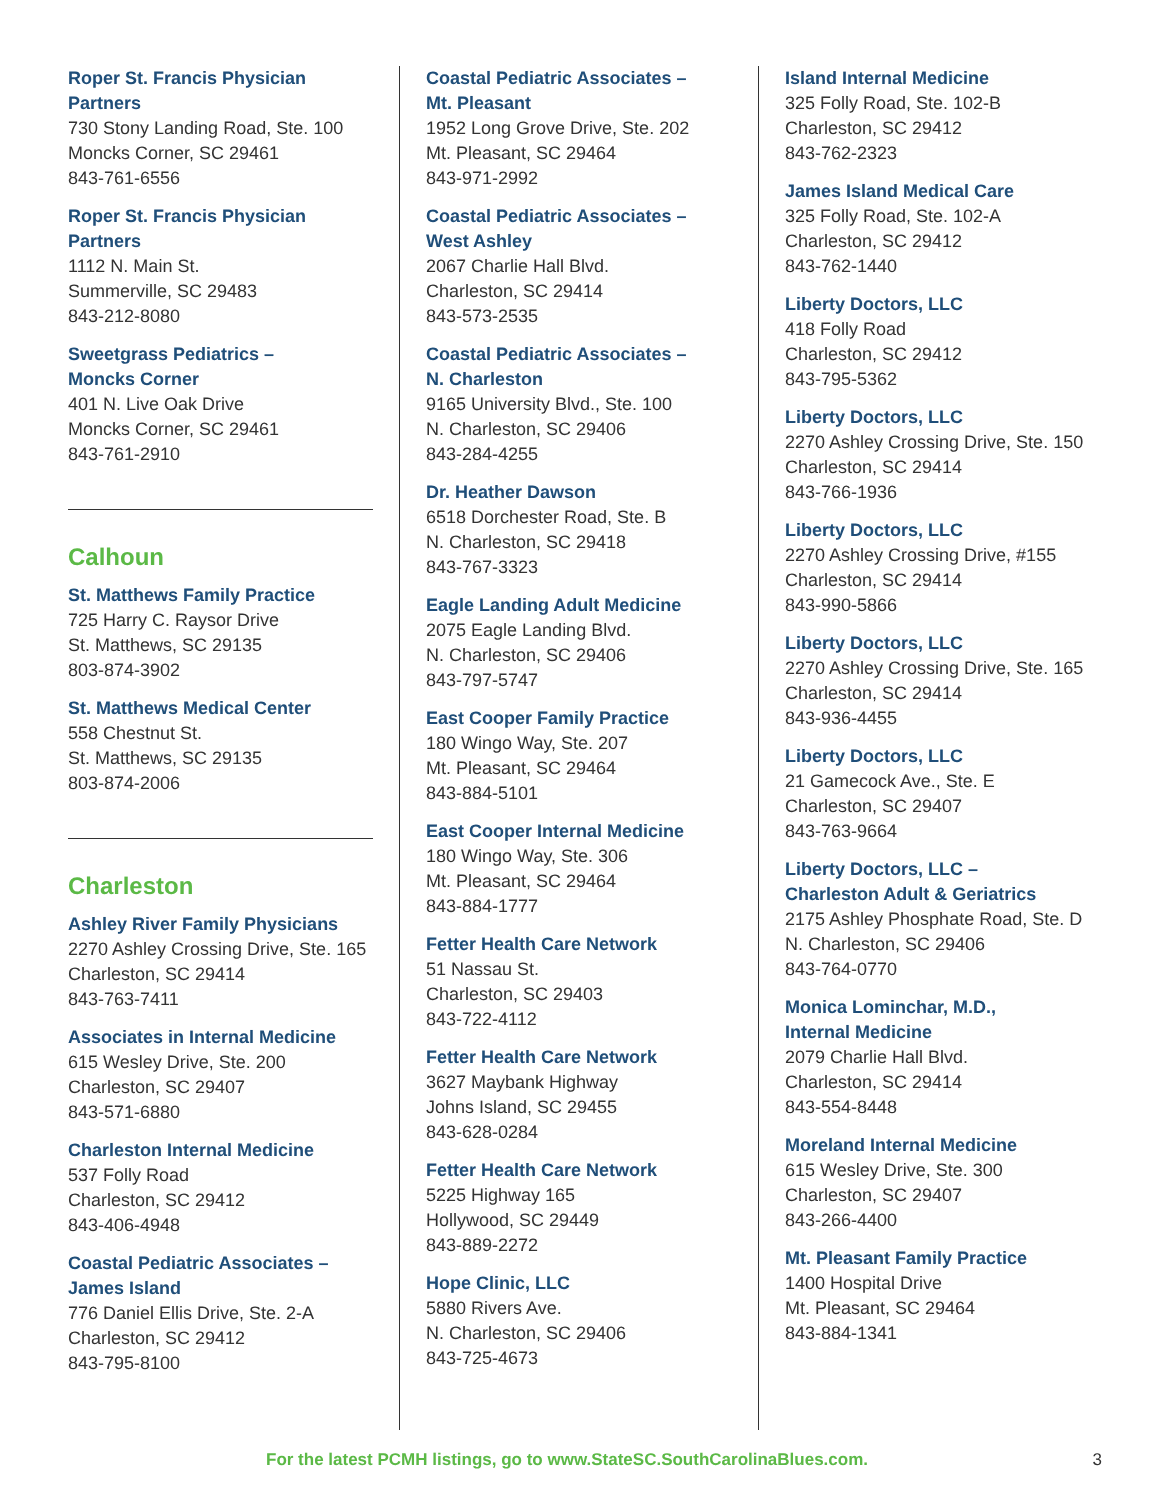Roper St. Francis Physician Partners
730 Stony Landing Road, Ste. 100
Moncks Corner, SC 29461
843-761-6556
Roper St. Francis Physician Partners
1112 N. Main St.
Summerville, SC 29483
843-212-8080
Sweetgrass Pediatrics –
Moncks Corner
401 N. Live Oak Drive
Moncks Corner, SC 29461
843-761-2910
Calhoun
St. Matthews Family Practice
725 Harry C. Raysor Drive
St. Matthews, SC 29135
803-874-3902
St. Matthews Medical Center
558 Chestnut St.
St. Matthews, SC 29135
803-874-2006
Charleston
Ashley River Family Physicians
2270 Ashley Crossing Drive, Ste. 165
Charleston, SC 29414
843-763-7411
Associates in Internal Medicine
615 Wesley Drive, Ste. 200
Charleston, SC 29407
843-571-6880
Charleston Internal Medicine
537 Folly Road
Charleston, SC 29412
843-406-4948
Coastal Pediatric Associates –
James Island
776 Daniel Ellis Drive, Ste. 2-A
Charleston, SC 29412
843-795-8100
Coastal Pediatric Associates –
Mt. Pleasant
1952 Long Grove Drive, Ste. 202
Mt. Pleasant, SC 29464
843-971-2992
Coastal Pediatric Associates –
West Ashley
2067 Charlie Hall Blvd.
Charleston, SC 29414
843-573-2535
Coastal Pediatric Associates –
N. Charleston
9165 University Blvd., Ste. 100
N. Charleston, SC 29406
843-284-4255
Dr. Heather Dawson
6518 Dorchester Road, Ste. B
N. Charleston, SC 29418
843-767-3323
Eagle Landing Adult Medicine
2075 Eagle Landing Blvd.
N. Charleston, SC 29406
843-797-5747
East Cooper Family Practice
180 Wingo Way, Ste. 207
Mt. Pleasant, SC 29464
843-884-5101
East Cooper Internal Medicine
180 Wingo Way, Ste. 306
Mt. Pleasant, SC 29464
843-884-1777
Fetter Health Care Network
51 Nassau St.
Charleston, SC 29403
843-722-4112
Fetter Health Care Network
3627 Maybank Highway
Johns Island, SC 29455
843-628-0284
Fetter Health Care Network
5225 Highway 165
Hollywood, SC 29449
843-889-2272
Hope Clinic, LLC
5880 Rivers Ave.
N. Charleston, SC 29406
843-725-4673
Island Internal Medicine
325 Folly Road, Ste. 102-B
Charleston, SC 29412
843-762-2323
James Island Medical Care
325 Folly Road, Ste. 102-A
Charleston, SC 29412
843-762-1440
Liberty Doctors, LLC
418 Folly Road
Charleston, SC 29412
843-795-5362
Liberty Doctors, LLC
2270 Ashley Crossing Drive, Ste. 150
Charleston, SC 29414
843-766-1936
Liberty Doctors, LLC
2270 Ashley Crossing Drive, #155
Charleston, SC 29414
843-990-5866
Liberty Doctors, LLC
2270 Ashley Crossing Drive, Ste. 165
Charleston, SC 29414
843-936-4455
Liberty Doctors, LLC
21 Gamecock Ave., Ste. E
Charleston, SC 29407
843-763-9664
Liberty Doctors, LLC –
Charleston Adult & Geriatrics
2175 Ashley Phosphate Road, Ste. D
N. Charleston, SC 29406
843-764-0770
Monica Lominchar, M.D.,
Internal Medicine
2079 Charlie Hall Blvd.
Charleston, SC 29414
843-554-8448
Moreland Internal Medicine
615 Wesley Drive, Ste. 300
Charleston, SC 29407
843-266-4400
Mt. Pleasant Family Practice
1400 Hospital Drive
Mt. Pleasant, SC 29464
843-884-1341
For the latest PCMH listings, go to www.StateSC.SouthCarolinaBlues.com. 3